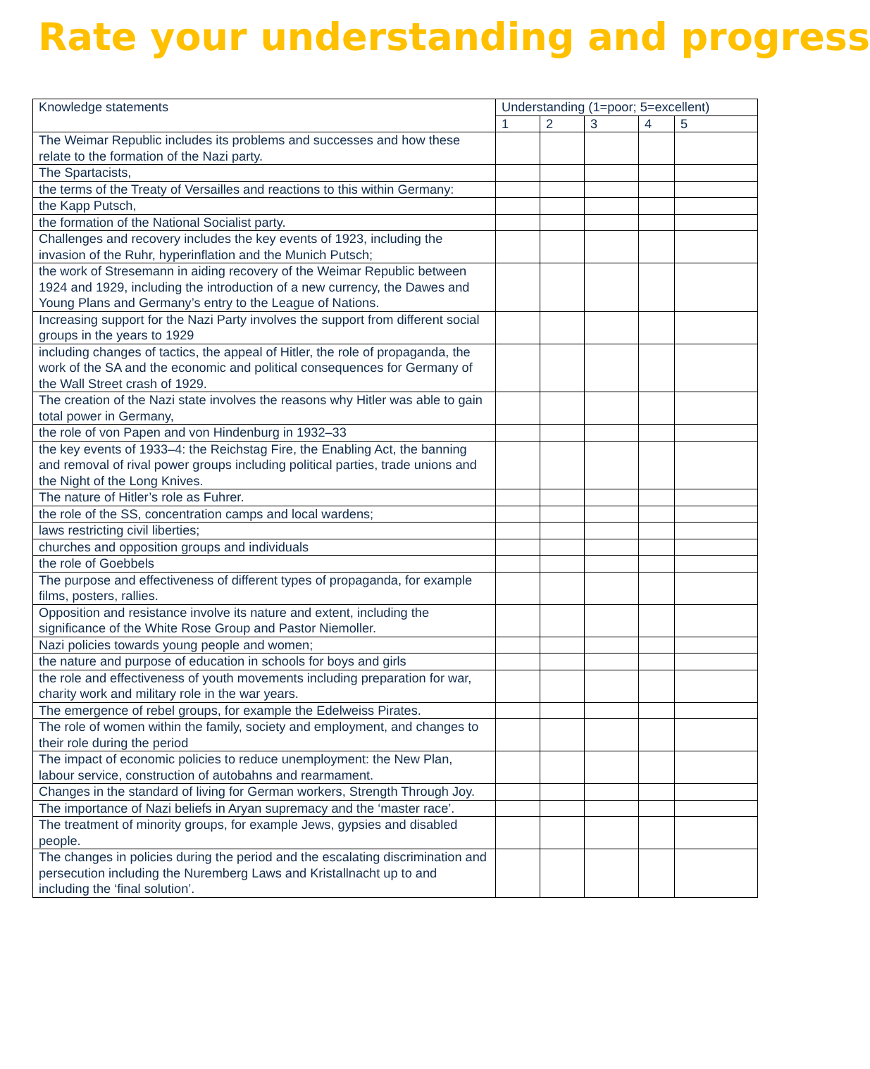Rate your understanding and progress
| Knowledge statements | Understanding (1=poor; 5=excellent) | | | | |
| --- | --- | --- | --- | --- | --- |
| | 1 | 2 | 3 | 4 | 5 |
| The Weimar Republic includes its problems and successes and how these relate to the formation of the Nazi party. | | | | | |
| The Spartacists, | | | | | |
| the terms of the Treaty of Versailles and reactions to this within Germany: | | | | | |
| the Kapp Putsch, | | | | | |
| the formation of the National Socialist party. | | | | | |
| Challenges and recovery includes the key events of 1923, including the invasion of the Ruhr, hyperinflation and the Munich Putsch; | | | | | |
| the work of Stresemann in aiding recovery of the Weimar Republic between 1924 and 1929, including the introduction of a new currency, the Dawes and Young Plans and Germany’s entry to the League of Nations. | | | | | |
| Increasing support for the Nazi Party involves the support from different social groups in the years to 1929 | | | | | |
| including changes of tactics, the appeal of Hitler, the role of propaganda, the work of the SA and the economic and political consequences for Germany of the Wall Street crash of 1929. | | | | | |
| The creation of the Nazi state involves the reasons why Hitler was able to gain total power in Germany, | | | | | |
| the role of von Papen and von Hindenburg in 1932–33 | | | | | |
| the key events of 1933–4: the Reichstag Fire, the Enabling Act, the banning and removal of rival power groups including political parties, trade unions and the Night of the Long Knives. | | | | | |
| The nature of Hitler’s role as Fuhrer. | | | | | |
| the role of the SS, concentration camps and local wardens; | | | | | |
| laws restricting civil liberties; | | | | | |
| churches and opposition groups and individuals | | | | | |
| the role of Goebbels | | | | | |
| The purpose and effectiveness of different types of propaganda, for example films, posters, rallies. | | | | | |
| Opposition and resistance involve its nature and extent, including the significance of the White Rose Group and Pastor Niemoller. | | | | | |
| Nazi policies towards young people and women; | | | | | |
| the nature and purpose of education in schools for boys and girls | | | | | |
| the role and effectiveness of youth movements including preparation for war, charity work and military role in the war years. | | | | | |
| The emergence of rebel groups, for example the Edelweiss Pirates. | | | | | |
| The role of women within the family, society and employment, and changes to their role during the period | | | | | |
| The impact of economic policies to reduce unemployment: the New Plan, labour service, construction of autobahns and rearmament. | | | | | |
| Changes in the standard of living for German workers, Strength Through Joy. | | | | | |
| The importance of Nazi beliefs in Aryan supremacy and the ‘master race’. | | | | | |
| The treatment of minority groups, for example Jews, gypsies and disabled people. | | | | | |
| The changes in policies during the period and the escalating discrimination and persecution including the Nuremberg Laws and Kristallnacht up to and including the ‘final solution’. | | | | | |